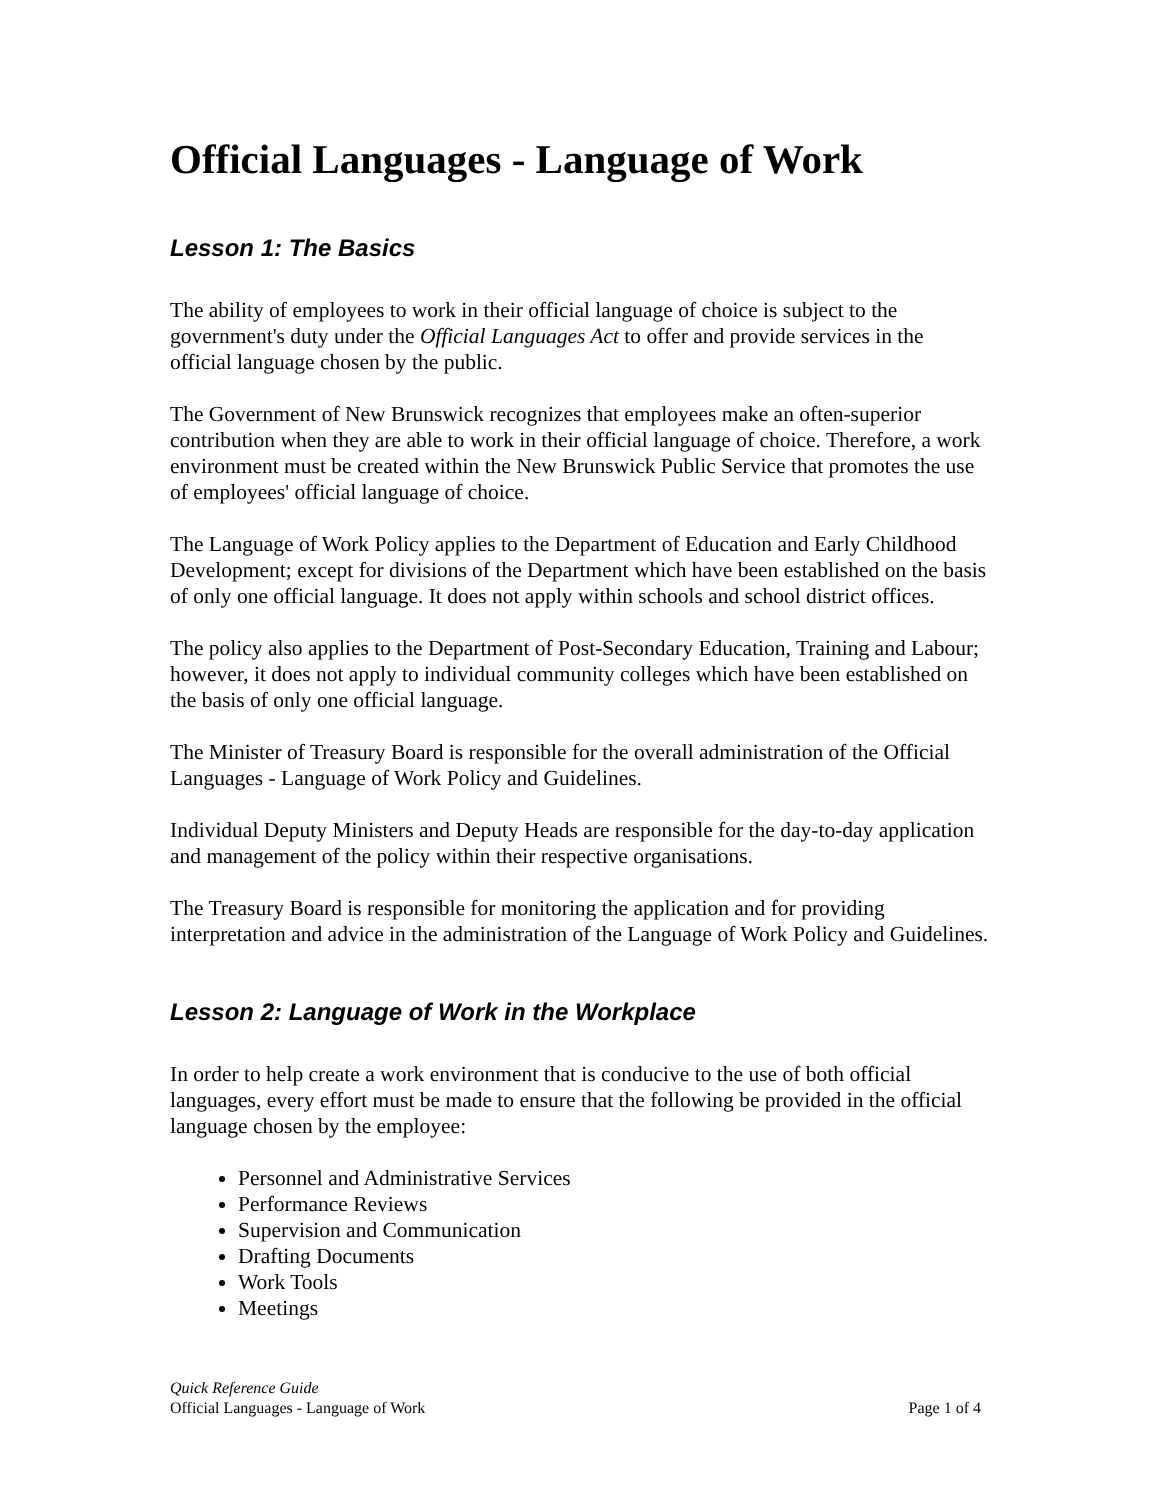Official Languages - Language of Work
Lesson 1: The Basics
The ability of employees to work in their official language of choice is subject to the government's duty under the Official Languages Act to offer and provide services in the official language chosen by the public.
The Government of New Brunswick recognizes that employees make an often-superior contribution when they are able to work in their official language of choice. Therefore, a work environment must be created within the New Brunswick Public Service that promotes the use of employees' official language of choice.
The Language of Work Policy applies to the Department of Education and Early Childhood Development; except for divisions of the Department which have been established on the basis of only one official language. It does not apply within schools and school district offices.
The policy also applies to the Department of Post-Secondary Education, Training and Labour; however, it does not apply to individual community colleges which have been established on the basis of only one official language.
The Minister of Treasury Board is responsible for the overall administration of the Official Languages - Language of Work Policy and Guidelines.
Individual Deputy Ministers and Deputy Heads are responsible for the day-to-day application and management of the policy within their respective organisations.
The Treasury Board is responsible for monitoring the application and for providing interpretation and advice in the administration of the Language of Work Policy and Guidelines.
Lesson 2: Language of Work in the Workplace
In order to help create a work environment that is conducive to the use of both official languages, every effort must be made to ensure that the following be provided in the official language chosen by the employee:
Personnel and Administrative Services
Performance Reviews
Supervision and Communication
Drafting Documents
Work Tools
Meetings
Quick Reference Guide
Official Languages - Language of Work Page 1 of 4